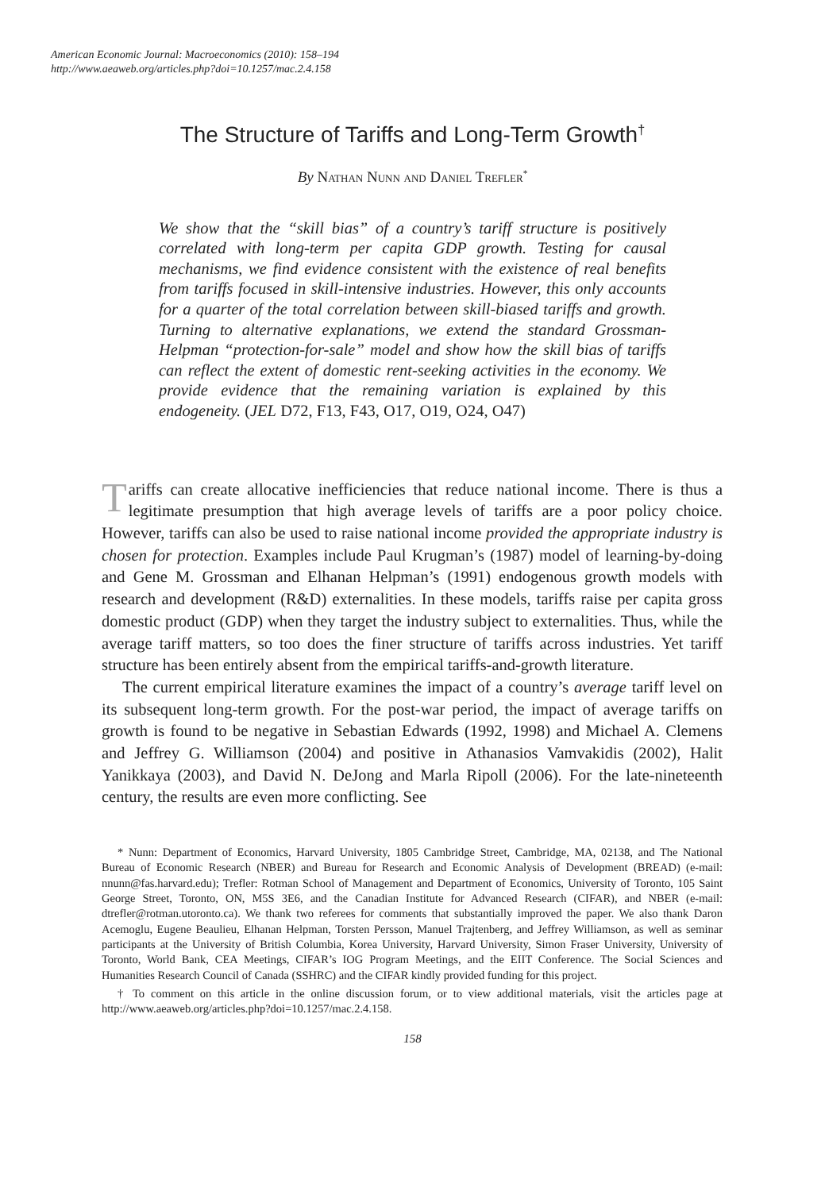American Economic Journal: Macroeconomics (2010): 158–194
http://www.aeaweb.org/articles.php?doi=10.1257/mac.2.4.158
The Structure of Tariffs and Long-Term Growth<sup>†</sup>
By Nathan Nunn and Daniel Trefler<sup>*</sup>
We show that the “skill bias” of a country’s tariff structure is positively correlated with long-term per capita GDP growth. Testing for causal mechanisms, we find evidence consistent with the existence of real benefits from tariffs focused in skill-intensive industries. However, this only accounts for a quarter of the total correlation between skill-biased tariffs and growth. Turning to alternative explanations, we extend the standard Grossman-Helpman “protection-for-sale” model and show how the skill bias of tariffs can reflect the extent of domestic rent-seeking activities in the economy. We provide evidence that the remaining variation is explained by this endogeneity. (JEL D72, F13, F43, O17, O19, O24, O47)
Tariffs can create allocative inefficiencies that reduce national income. There is thus a legitimate presumption that high average levels of tariffs are a poor policy choice. However, tariffs can also be used to raise national income provided the appropriate industry is chosen for protection. Examples include Paul Krugman’s (1987) model of learning-by-doing and Gene M. Grossman and Elhanan Helpman’s (1991) endogenous growth models with research and development (R&D) externalities. In these models, tariffs raise per capita gross domestic product (GDP) when they target the industry subject to externalities. Thus, while the average tariff matters, so too does the finer structure of tariffs across industries. Yet tariff structure has been entirely absent from the empirical tariffs-and-growth literature.
The current empirical literature examines the impact of a country’s average tariff level on its subsequent long-term growth. For the post-war period, the impact of average tariffs on growth is found to be negative in Sebastian Edwards (1992, 1998) and Michael A. Clemens and Jeffrey G. Williamson (2004) and positive in Athanasios Vamvakidis (2002), Halit Yanikkaya (2003), and David N. DeJong and Marla Ripoll (2006). For the late-nineteenth century, the results are even more conflicting. See
* Nunn: Department of Economics, Harvard University, 1805 Cambridge Street, Cambridge, MA, 02138, and The National Bureau of Economic Research (NBER) and Bureau for Research and Economic Analysis of Development (BREAD) (e-mail: nnunn@fas.harvard.edu); Trefler: Rotman School of Management and Department of Economics, University of Toronto, 105 Saint George Street, Toronto, ON, M5S 3E6, and the Canadian Institute for Advanced Research (CIFAR), and NBER (e-mail: dtrefler@rotman.utoronto.ca). We thank two referees for comments that substantially improved the paper. We also thank Daron Acemoglu, Eugene Beaulieu, Elhanan Helpman, Torsten Persson, Manuel Trajtenberg, and Jeffrey Williamson, as well as seminar participants at the University of British Columbia, Korea University, Harvard University, Simon Fraser University, University of Toronto, World Bank, CEA Meetings, CIFAR’s IOG Program Meetings, and the EIIT Conference. The Social Sciences and Humanities Research Council of Canada (SSHRC) and the CIFAR kindly provided funding for this project.
† To comment on this article in the online discussion forum, or to view additional materials, visit the articles page at http://www.aeaweb.org/articles.php?doi=10.1257/mac.2.4.158.
158